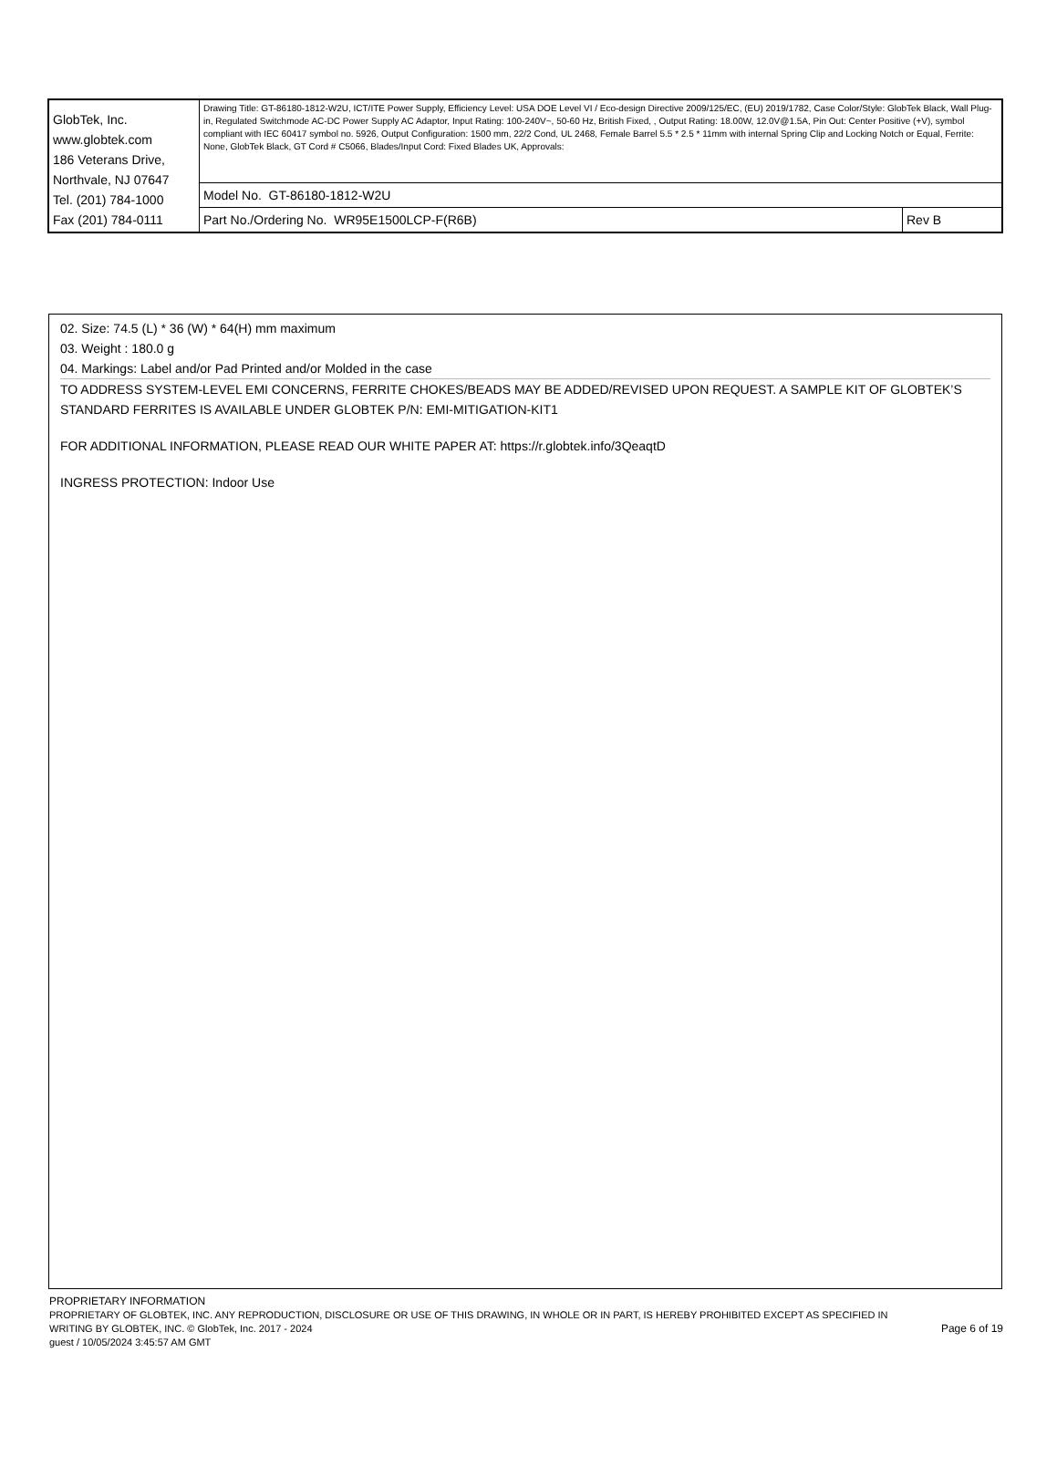| GlobTek, Inc. www.globtek.com 186 Veterans Drive, Northvale, NJ 07647 Tel. (201) 784-1000 Fax (201) 784-0111 | Drawing Title: GT-86180-1812-W2U, ICT/ITE Power Supply, Efficiency Level: USA DOE Level VI / Eco-design Directive 2009/125/EC, (EU) 2019/1782, Case Color/Style: GlobTek Black, Wall Plug-in, Regulated Switchmode AC-DC Power Supply AC Adaptor, Input Rating: 100-240V~, 50-60 Hz, British Fixed, , Output Rating: 18.00W, 12.0V@1.5A, Pin Out: Center Positive (+V), symbol compliant with IEC 60417 symbol no. 5926, Output Configuration: 1500 mm, 22/2 Cond, UL 2468, Female Barrel 5.5 * 2.5 * 11mm with internal Spring Clip and Locking Notch or Equal, Ferrite: None, GlobTek Black, GT Cord # C5066, Blades/Input Cord: Fixed Blades UK, Approvals: | |
| | Model No. GT-86180-1812-W2U | |
| | Part No./Ordering No. WR95E1500LCP-F(R6B) | Rev B |
02. Size: 74.5 (L) * 36 (W) * 64(H) mm maximum
03. Weight : 180.0 g
04. Markings: Label and/or Pad Printed and/or Molded in the case
TO ADDRESS SYSTEM-LEVEL EMI CONCERNS, FERRITE CHOKES/BEADS MAY BE ADDED/REVISED UPON REQUEST. A SAMPLE KIT OF GLOBTEK’S STANDARD FERRITES IS AVAILABLE UNDER GLOBTEK P/N: EMI-MITIGATION-KIT1
FOR ADDITIONAL INFORMATION, PLEASE READ OUR WHITE PAPER AT: https://r.globtek.info/3QeaqtD
INGRESS PROTECTION: Indoor Use
PROPRIETARY INFORMATION
PROPRIETARY OF GLOBTEK, INC. ANY REPRODUCTION, DISCLOSURE OR USE OF THIS DRAWING, IN WHOLE OR IN PART, IS HEREBY PROHIBITED EXCEPT AS SPECIFIED IN WRITING BY GLOBTEK, INC. © GlobTek, Inc. 2017 - 2024
guest / 10/05/2024 3:45:57 AM GMT
Page 6 of 19